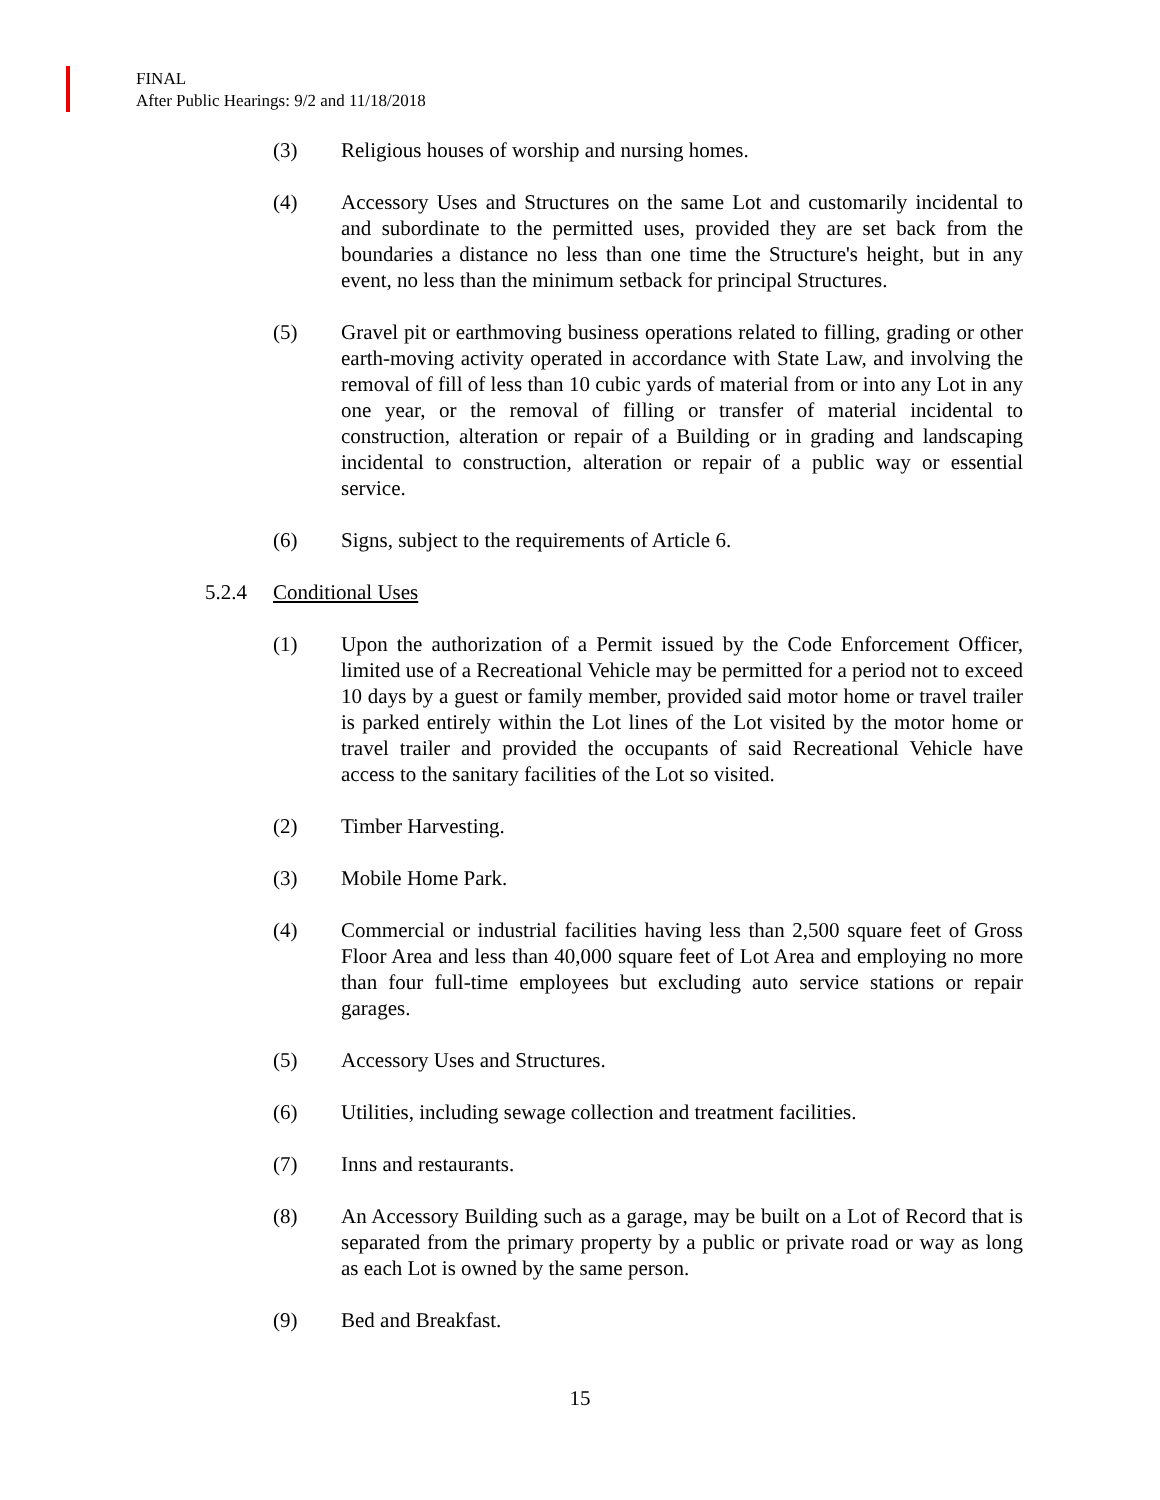FINAL
After Public Hearings: 9/2 and 11/18/2018
(3) Religious houses of worship and nursing homes.
(4) Accessory Uses and Structures on the same Lot and customarily incidental to and subordinate to the permitted uses, provided they are set back from the boundaries a distance no less than one time the Structure's height, but in any event, no less than the minimum setback for principal Structures.
(5) Gravel pit or earthmoving business operations related to filling, grading or other earth-moving activity operated in accordance with State Law, and involving the removal of fill of less than 10 cubic yards of material from or into any Lot in any one year, or the removal of filling or transfer of material incidental to construction, alteration or repair of a Building or in grading and landscaping incidental to construction, alteration or repair of a public way or essential service.
(6) Signs, subject to the requirements of Article 6.
5.2.4 Conditional Uses
(1) Upon the authorization of a Permit issued by the Code Enforcement Officer, limited use of a Recreational Vehicle may be permitted for a period not to exceed 10 days by a guest or family member, provided said motor home or travel trailer is parked entirely within the Lot lines of the Lot visited by the motor home or travel trailer and provided the occupants of said Recreational Vehicle have access to the sanitary facilities of the Lot so visited.
(2) Timber Harvesting.
(3) Mobile Home Park.
(4) Commercial or industrial facilities having less than 2,500 square feet of Gross Floor Area and less than 40,000 square feet of Lot Area and employing no more than four full-time employees but excluding auto service stations or repair garages.
(5) Accessory Uses and Structures.
(6) Utilities, including sewage collection and treatment facilities.
(7) Inns and restaurants.
(8) An Accessory Building such as a garage, may be built on a Lot of Record that is separated from the primary property by a public or private road or way as long as each Lot is owned by the same person.
(9) Bed and Breakfast.
15